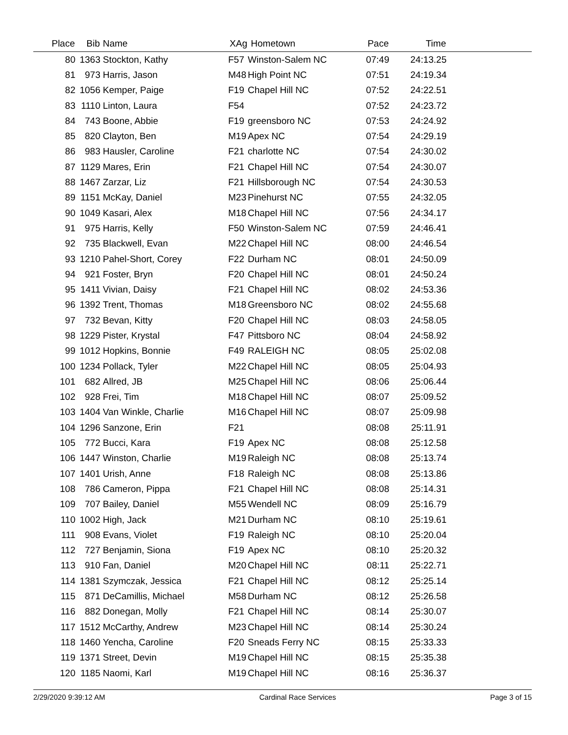| Place | Bib | Name | XAg | Hometown | Pace | Time | |
| --- | --- | --- | --- | --- | --- | --- | --- |
| 80 | 1363 | Stockton, Kathy | F57 | Winston-Salem NC | 07:49 | 24:13.25 | |
| 81 | 973 | Harris, Jason | M48 | High Point NC | 07:51 | 24:19.34 | |
| 82 | 1056 | Kemper, Paige | F19 | Chapel Hill NC | 07:52 | 24:22.51 | |
| 83 | 1110 | Linton, Laura | F54 | | 07:52 | 24:23.72 | |
| 84 | 743 | Boone, Abbie | F19 | greensboro NC | 07:53 | 24:24.92 | |
| 85 | 820 | Clayton, Ben | M19 | Apex NC | 07:54 | 24:29.19 | |
| 86 | 983 | Hausler, Caroline | F21 | charlotte NC | 07:54 | 24:30.02 | |
| 87 | 1129 | Mares, Erin | F21 | Chapel Hill NC | 07:54 | 24:30.07 | |
| 88 | 1467 | Zarzar, Liz | F21 | Hillsborough NC | 07:54 | 24:30.53 | |
| 89 | 1151 | McKay, Daniel | M23 | Pinehurst NC | 07:55 | 24:32.05 | |
| 90 | 1049 | Kasari, Alex | M18 | Chapel Hill NC | 07:56 | 24:34.17 | |
| 91 | 975 | Harris, Kelly | F50 | Winston-Salem NC | 07:59 | 24:46.41 | |
| 92 | 735 | Blackwell, Evan | M22 | Chapel Hill NC | 08:00 | 24:46.54 | |
| 93 | 1210 | Pahel-Short, Corey | F22 | Durham NC | 08:01 | 24:50.09 | |
| 94 | 921 | Foster, Bryn | F20 | Chapel Hill NC | 08:01 | 24:50.24 | |
| 95 | 1411 | Vivian, Daisy | F21 | Chapel Hill NC | 08:02 | 24:53.36 | |
| 96 | 1392 | Trent, Thomas | M18 | Greensboro NC | 08:02 | 24:55.68 | |
| 97 | 732 | Bevan, Kitty | F20 | Chapel Hill NC | 08:03 | 24:58.05 | |
| 98 | 1229 | Pister, Krystal | F47 | Pittsboro NC | 08:04 | 24:58.92 | |
| 99 | 1012 | Hopkins, Bonnie | F49 | RALEIGH NC | 08:05 | 25:02.08 | |
| 100 | 1234 | Pollack, Tyler | M22 | Chapel Hill NC | 08:05 | 25:04.93 | |
| 101 | 682 | Allred, JB | M25 | Chapel Hill NC | 08:06 | 25:06.44 | |
| 102 | 928 | Frei, Tim | M18 | Chapel Hill NC | 08:07 | 25:09.52 | |
| 103 | 1404 | Van Winkle, Charlie | M16 | Chapel Hill NC | 08:07 | 25:09.98 | |
| 104 | 1296 | Sanzone, Erin | F21 | | 08:08 | 25:11.91 | |
| 105 | 772 | Bucci, Kara | F19 | Apex NC | 08:08 | 25:12.58 | |
| 106 | 1447 | Winston, Charlie | M19 | Raleigh NC | 08:08 | 25:13.74 | |
| 107 | 1401 | Urish, Anne | F18 | Raleigh NC | 08:08 | 25:13.86 | |
| 108 | 786 | Cameron, Pippa | F21 | Chapel Hill NC | 08:08 | 25:14.31 | |
| 109 | 707 | Bailey, Daniel | M55 | Wendell NC | 08:09 | 25:16.79 | |
| 110 | 1002 | High, Jack | M21 | Durham NC | 08:10 | 25:19.61 | |
| 111 | 908 | Evans, Violet | F19 | Raleigh NC | 08:10 | 25:20.04 | |
| 112 | 727 | Benjamin, Siona | F19 | Apex NC | 08:10 | 25:20.32 | |
| 113 | 910 | Fan, Daniel | M20 | Chapel Hill NC | 08:11 | 25:22.71 | |
| 114 | 1381 | Szymczak, Jessica | F21 | Chapel Hill NC | 08:12 | 25:25.14 | |
| 115 | 871 | DeCamillis, Michael | M58 | Durham NC | 08:12 | 25:26.58 | |
| 116 | 882 | Donegan, Molly | F21 | Chapel Hill NC | 08:14 | 25:30.07 | |
| 117 | 1512 | McCarthy, Andrew | M23 | Chapel Hill NC | 08:14 | 25:30.24 | |
| 118 | 1460 | Yencha, Caroline | F20 | Sneads Ferry NC | 08:15 | 25:33.33 | |
| 119 | 1371 | Street, Devin | M19 | Chapel Hill NC | 08:15 | 25:35.38 | |
| 120 | 1185 | Naomi, Karl | M19 | Chapel Hill NC | 08:16 | 25:36.37 | |
2/29/2020 9:39:12 AM Cardinal Race Services Page 3 of 15